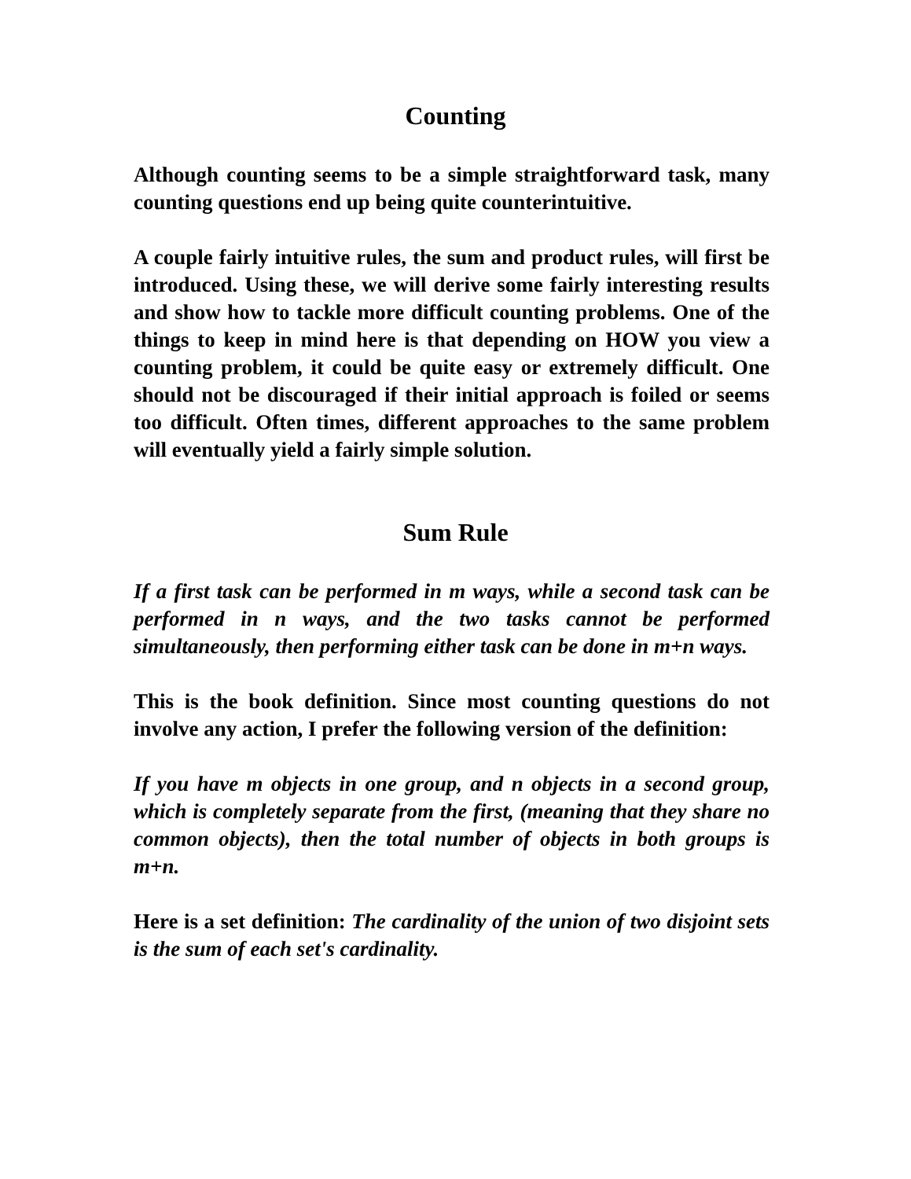Counting
Although counting seems to be a simple straightforward task, many counting questions end up being quite counterintuitive.
A couple fairly intuitive rules, the sum and product rules, will first be introduced. Using these, we will derive some fairly interesting results and show how to tackle more difficult counting problems. One of the things to keep in mind here is that depending on HOW you view a counting problem, it could be quite easy or extremely difficult. One should not be discouraged if their initial approach is foiled or seems too difficult. Often times, different approaches to the same problem will eventually yield a fairly simple solution.
Sum Rule
If a first task can be performed in m ways, while a second task can be performed in n ways, and the two tasks cannot be performed simultaneously, then performing either task can be done in m+n ways.
This is the book definition. Since most counting questions do not involve any action, I prefer the following version of the definition:
If you have m objects in one group, and n objects in a second group, which is completely separate from the first, (meaning that they share no common objects), then the total number of objects in both groups is m+n.
Here is a set definition: The cardinality of the union of two disjoint sets is the sum of each set's cardinality.